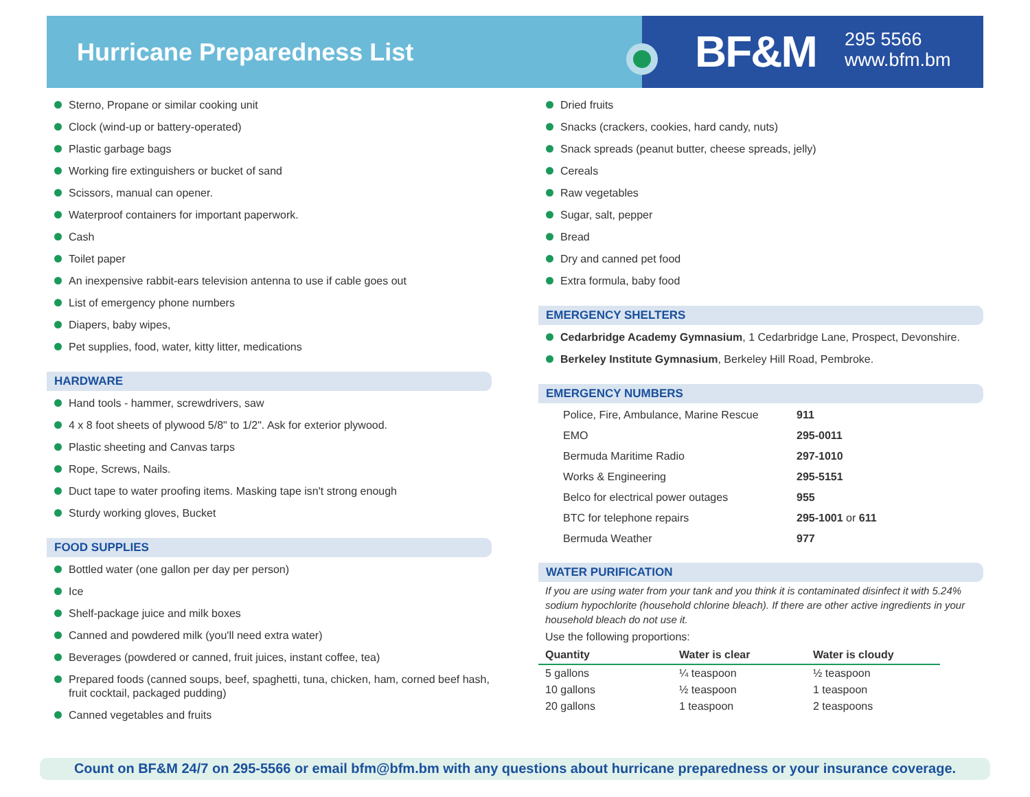Hurricane Preparedness List BF&M
295 5566
www.bfm.bm
Sterno, Propane or similar cooking unit
Clock (wind-up or battery-operated)
Plastic garbage bags
Working fire extinguishers or bucket of sand
Scissors, manual can opener.
Waterproof containers for important paperwork.
Cash
Toilet paper
An inexpensive rabbit-ears television antenna to use if cable goes out
List of emergency phone numbers
Diapers, baby wipes,
Pet supplies, food, water, kitty litter, medications
HARDWARE
Hand tools - hammer, screwdrivers, saw
4 x 8 foot sheets of plywood 5/8" to 1/2". Ask for exterior plywood.
Plastic sheeting and Canvas tarps
Rope, Screws, Nails.
Duct tape to water proofing items. Masking tape isn't strong enough
Sturdy working gloves, Bucket
FOOD SUPPLIES
Bottled water (one gallon per day per person)
Ice
Shelf-package juice and milk boxes
Canned and powdered milk (you'll need extra water)
Beverages (powdered or canned, fruit juices, instant coffee, tea)
Prepared foods (canned soups, beef, spaghetti, tuna, chicken, ham, corned beef hash, fruit cocktail, packaged pudding)
Canned vegetables and fruits
Dried fruits
Snacks (crackers, cookies, hard candy, nuts)
Snack spreads (peanut butter, cheese spreads, jelly)
Cereals
Raw vegetables
Sugar, salt, pepper
Bread
Dry and canned pet food
Extra formula, baby food
EMERGENCY SHELTERS
Cedarbridge Academy Gymnasium, 1 Cedarbridge Lane, Prospect, Devonshire.
Berkeley Institute Gymnasium, Berkeley Hill Road, Pembroke.
EMERGENCY NUMBERS
| Police, Fire, Ambulance, Marine Rescue | 911 |
| EMO | 295-0011 |
| Bermuda Maritime Radio | 297-1010 |
| Works & Engineering | 295-5151 |
| Belco for electrical power outages | 955 |
| BTC for telephone repairs | 295-1001 or 611 |
| Bermuda Weather | 977 |
WATER PURIFICATION
If you are using water from your tank and you think it is contaminated disinfect it with 5.24% sodium hypochlorite (household chlorine bleach). If there are other active ingredients in your household bleach do not use it.
Use the following proportions:
| Quantity | Water is clear | Water is cloudy |
| --- | --- | --- |
| 5 gallons | ¼ teaspoon | ½ teaspoon |
| 10 gallons | ½ teaspoon | 1 teaspoon |
| 20 gallons | 1 teaspoon | 2 teaspoons |
Count on BF&M 24/7 on 295-5566 or email bfm@bfm.bm with any questions about hurricane preparedness or your insurance coverage.